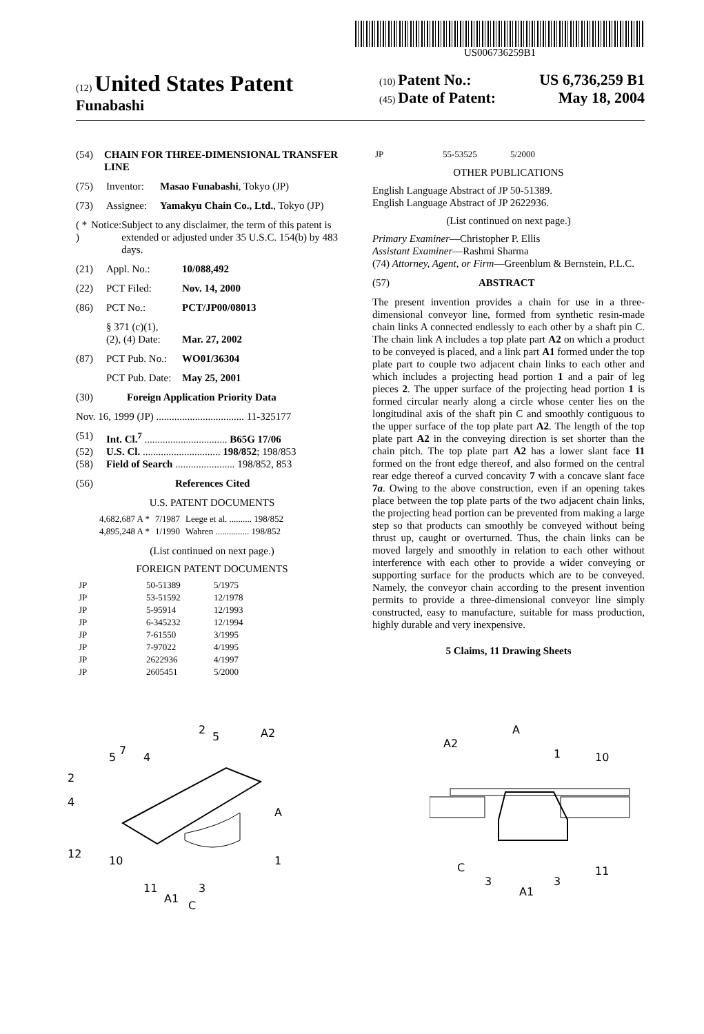US006736259B1
(12) United States Patent
Funabashi
(10) Patent No.: US 6,736,259 B1
(45) Date of Patent: May 18, 2004
(54) CHAIN FOR THREE-DIMENSIONAL TRANSFER LINE
(75) Inventor: Masao Funabashi, Tokyo (JP)
(73) Assignee: Yamakyu Chain Co., Ltd., Tokyo (JP)
( * ) Notice: Subject to any disclaimer, the term of this patent is extended or adjusted under 35 U.S.C. 154(b) by 483 days.
(21) Appl. No.: 10/088,492
(22) PCT Filed: Nov. 14, 2000
(86) PCT No.: PCT/JP00/08013
§ 371 (c)(1),
(2), (4) Date:
Mar. 27, 2002
(87) PCT Pub. No.: WO01/36304
PCT Pub. Date: May 25, 2001
(30) Foreign Application Priority Data
Nov. 16, 1999 (JP) .................................. 11-325177
(51) Int. Cl.<sup>7</sup> ................................ B65G 17/06
(52) U.S. Cl. .............................. 198/852; 198/853
(58) Field of Search ....................... 198/852, 853
(56) References Cited
U.S. PATENT DOCUMENTS
| 4,682,687 A * | 7/1987 | Leege et al. .......... 198/852 |
| 4,895,248 A * | 1/1990 | Wahren ............... 198/852 |
(List continued on next page.)
FOREIGN PATENT DOCUMENTS
| JP | 50-51389 | 5/1975 |
| JP | 53-51592 | 12/1978 |
| JP | 5-95914 | 12/1993 |
| JP | 6-345232 | 12/1994 |
| JP | 7-61550 | 3/1995 |
| JP | 7-97022 | 4/1995 |
| JP | 2622936 | 4/1997 |
| JP | 2605451 | 5/2000 |
| JP | 55-53525 | 5/2000 |
OTHER PUBLICATIONS
English Language Abstract of JP 50-51389.
English Language Abstract of JP 2622936.
(List continued on next page.)
Primary Examiner—Christopher P. Ellis
Assistant Examiner—Rashmi Sharma
(74) Attorney, Agent, or Firm—Greenblum & Bernstein, P.L.C.
(57) ABSTRACT
The present invention provides a chain for use in a three-dimensional conveyor line, formed from synthetic resin-made chain links A connected endlessly to each other by a shaft pin C. The chain link A includes a top plate part A2 on which a product to be conveyed is placed, and a link part A1 formed under the top plate part to couple two adjacent chain links to each other and which includes a projecting head portion 1 and a pair of leg pieces 2. The upper surface of the projecting head portion 1 is formed circular nearly along a circle whose center lies on the longitudinal axis of the shaft pin C and smoothly contiguous to the upper surface of the top plate part A2. The length of the top plate part A2 in the conveying direction is set shorter than the chain pitch. The top plate part A2 has a lower slant face 11 formed on the front edge thereof, and also formed on the central rear edge thereof a curved concavity 7 with a concave slant face 7a. Owing to the above construction, even if an opening takes place between the top plate parts of the two adjacent chain links, the projecting head portion can be prevented from making a large step so that products can smoothly be conveyed without being thrust up, caught or overturned. Thus, the chain links can be moved largely and smoothly in relation to each other without interference with each other to provide a wider conveying or supporting surface for the products which are to be conveyed. Namely, the conveyor chain according to the present invention permits to provide a three-dimensional conveyor line simply constructed, easy to manufacture, suitable for mass production, highly durable and very inexpensive.
5 Claims, 11 Drawing Sheets
2
5
A2
5
7
4
2
4
A
12
10
1
11
3
A1
C
A2
A
1
10
C
3
3
11
A1